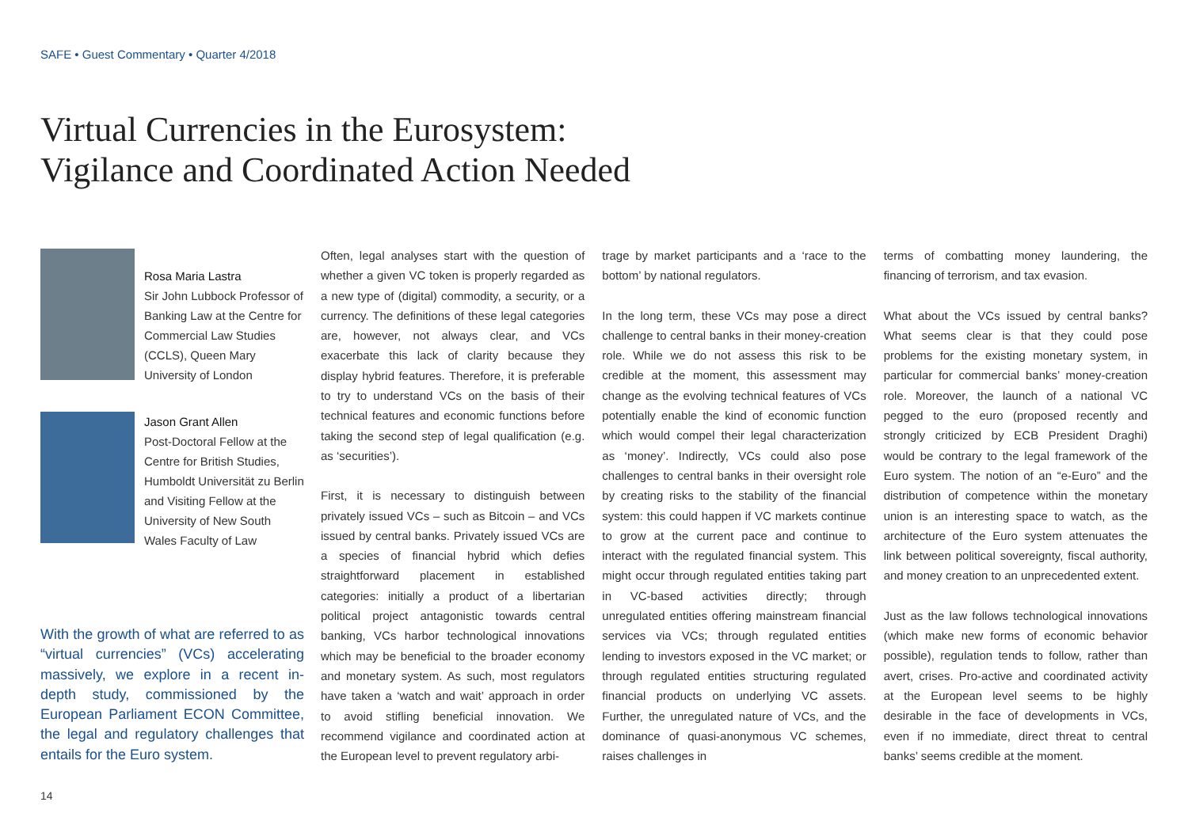SAFE • Guest Commentary • Quarter 4/2018
Virtual Currencies in the Eurosystem:
Vigilance and Coordinated Action Needed
Rosa Maria Lastra
Sir John Lubbock Professor of Banking Law at the Centre for Commercial Law Studies (CCLS), Queen Mary University of London
Jason Grant Allen
Post-Doctoral Fellow at the Centre for British Studies, Humboldt Universität zu Berlin and Visiting Fellow at the University of New South Wales Faculty of Law
With the growth of what are referred to as “virtual currencies” (VCs) accelerating massively, we explore in a recent in-depth study, commissioned by the European Parliament ECON Committee, the legal and regulatory challenges that entails for the Euro system.
Often, legal analyses start with the question of whether a given VC token is properly regarded as a new type of (digital) commodity, a security, or a currency. The definitions of these legal categories are, however, not always clear, and VCs exacerbate this lack of clarity because they display hybrid features. Therefore, it is preferable to try to understand VCs on the basis of their technical features and economic functions before taking the second step of legal qualification (e.g. as ‘securities’).
First, it is necessary to distinguish between privately issued VCs – such as Bitcoin – and VCs issued by central banks. Privately issued VCs are a species of financial hybrid which defies straightforward placement in established categories: initially a product of a libertarian political project antagonistic towards central banking, VCs harbor technological innovations which may be beneficial to the broader economy and monetary system. As such, most regulators have taken a ‘watch and wait’ approach in order to avoid stifling beneficial innovation. We recommend vigilance and coordinated action at the European level to prevent regulatory arbi-
trage by market participants and a ‘race to the bottom’ by national regulators.
In the long term, these VCs may pose a direct challenge to central banks in their money-creation role. While we do not assess this risk to be credible at the moment, this assessment may change as the evolving technical features of VCs potentially enable the kind of economic function which would compel their legal characterization as ‘money’. Indirectly, VCs could also pose challenges to central banks in their oversight role by creating risks to the stability of the financial system: this could happen if VC markets continue to grow at the current pace and continue to interact with the regulated financial system. This might occur through regulated entities taking part in VC-based activities directly; through unregulated entities offering mainstream financial services via VCs; through regulated entities lending to investors exposed in the VC market; or through regulated entities structuring regulated financial products on underlying VC assets. Further, the unregulated nature of VCs, and the dominance of quasi-anonymous VC schemes, raises challenges in
terms of combatting money laundering, the financing of terrorism, and tax evasion.
What about the VCs issued by central banks? What seems clear is that they could pose problems for the existing monetary system, in particular for commercial banks’ money-creation role. Moreover, the launch of a national VC pegged to the euro (proposed recently and strongly criticized by ECB President Draghi) would be contrary to the legal framework of the Euro system. The notion of an “e-Euro” and the distribution of competence within the monetary union is an interesting space to watch, as the architecture of the Euro system attenuates the link between political sovereignty, fiscal authority, and money creation to an unprecedented extent.
Just as the law follows technological innovations (which make new forms of economic behavior possible), regulation tends to follow, rather than avert, crises. Pro-active and coordinated activity at the European level seems to be highly desirable in the face of developments in VCs, even if no immediate, direct threat to central banks’ seems credible at the moment.
14